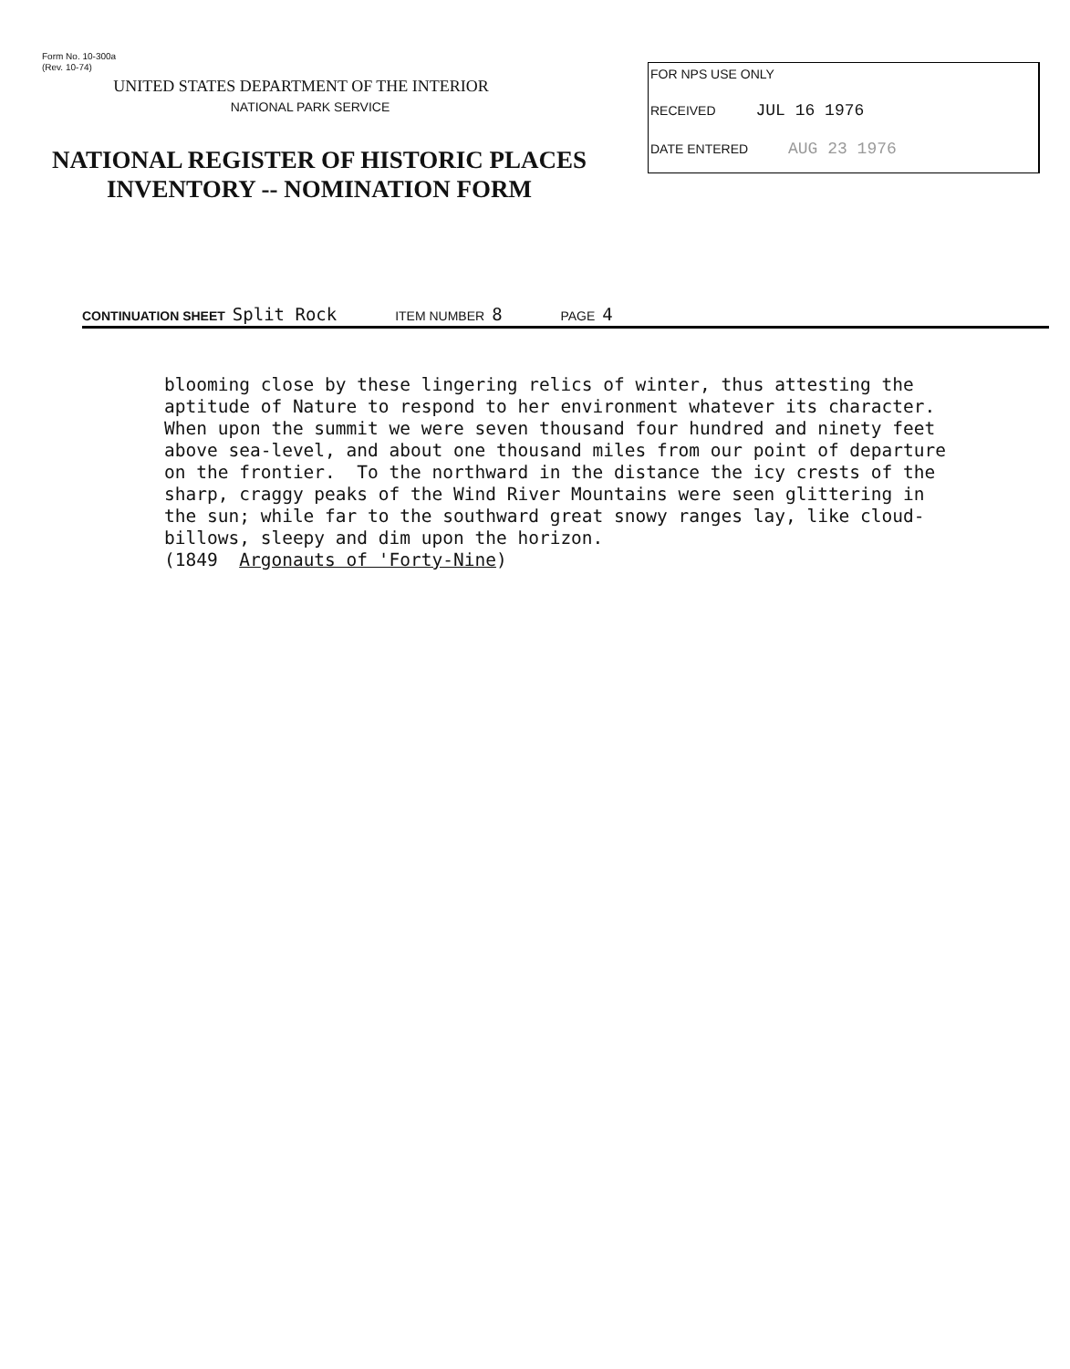Form No. 10-300a
(Rev. 10-74)
UNITED STATES DEPARTMENT OF THE INTERIOR
NATIONAL PARK SERVICE
NATIONAL REGISTER OF HISTORIC PLACES
INVENTORY -- NOMINATION FORM
FOR NPS USE ONLY
RECEIVED JUL 16 1976
DATE ENTERED AUG 23 1976
CONTINUATION SHEET Split Rock ITEM NUMBER 8 PAGE 4
blooming close by these lingering relics of winter, thus attesting the aptitude of Nature to respond to her environment whatever its character. When upon the summit we were seven thousand four hundred and ninety feet above sea-level, and about one thousand miles from our point of departure on the frontier. To the northward in the distance the icy crests of the sharp, craggy peaks of the Wind River Mountains were seen glittering in the sun; while far to the southward great snowy ranges lay, like cloud- billows, sleepy and dim upon the horizon. (1849 Argonauts of 'Forty-Nine)